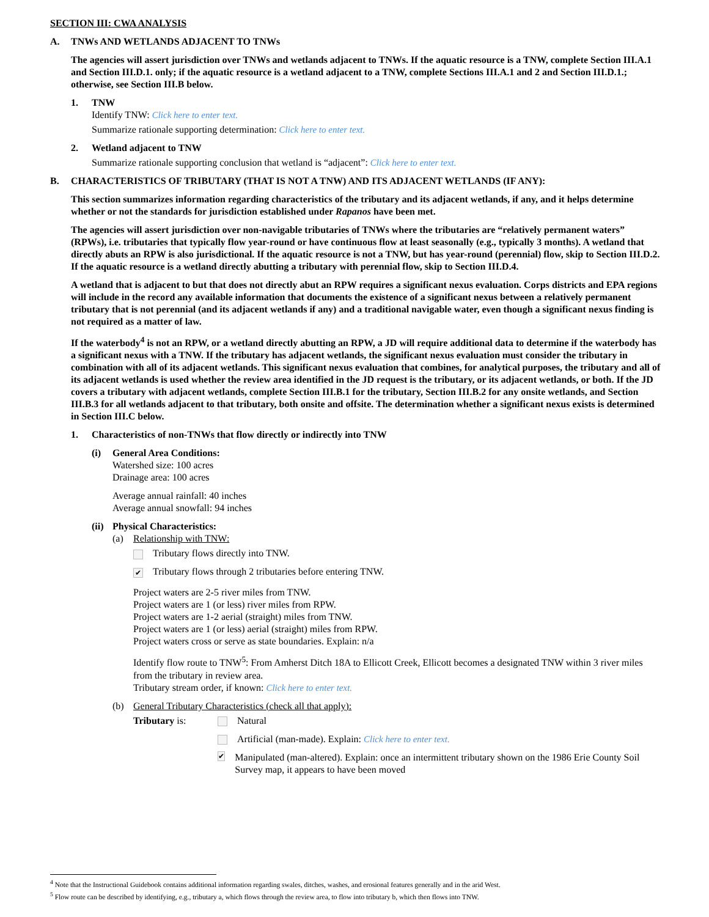SECTION III: CWA ANALYSIS
A. TNWs AND WETLANDS ADJACENT TO TNWs
The agencies will assert jurisdiction over TNWs and wetlands adjacent to TNWs. If the aquatic resource is a TNW, complete Section III.A.1 and Section III.D.1. only; if the aquatic resource is a wetland adjacent to a TNW, complete Sections III.A.1 and 2 and Section III.D.1.; otherwise, see Section III.B below.
1. TNW
Identify TNW: Click here to enter text.
Summarize rationale supporting determination: Click here to enter text.
2. Wetland adjacent to TNW
Summarize rationale supporting conclusion that wetland is “adjacent”: Click here to enter text.
B. CHARACTERISTICS OF TRIBUTARY (THAT IS NOT A TNW) AND ITS ADJACENT WETLANDS (IF ANY):
This section summarizes information regarding characteristics of the tributary and its adjacent wetlands, if any, and it helps determine whether or not the standards for jurisdiction established under Rapanos have been met.
The agencies will assert jurisdiction over non-navigable tributaries of TNWs where the tributaries are “relatively permanent waters” (RPWs), i.e. tributaries that typically flow year-round or have continuous flow at least seasonally (e.g., typically 3 months). A wetland that directly abuts an RPW is also jurisdictional. If the aquatic resource is not a TNW, but has year-round (perennial) flow, skip to Section III.D.2. If the aquatic resource is a wetland directly abutting a tributary with perennial flow, skip to Section III.D.4.
A wetland that is adjacent to but that does not directly abut an RPW requires a significant nexus evaluation. Corps districts and EPA regions will include in the record any available information that documents the existence of a significant nexus between a relatively permanent tributary that is not perennial (and its adjacent wetlands if any) and a traditional navigable water, even though a significant nexus finding is not required as a matter of law.
If the waterbody<sup>4</sup> is not an RPW, or a wetland directly abutting an RPW, a JD will require additional data to determine if the waterbody has a significant nexus with a TNW. If the tributary has adjacent wetlands, the significant nexus evaluation must consider the tributary in combination with all of its adjacent wetlands. This significant nexus evaluation that combines, for analytical purposes, the tributary and all of its adjacent wetlands is used whether the review area identified in the JD request is the tributary, or its adjacent wetlands, or both. If the JD covers a tributary with adjacent wetlands, complete Section III.B.1 for the tributary, Section III.B.2 for any onsite wetlands, and Section III.B.3 for all wetlands adjacent to that tributary, both onsite and offsite. The determination whether a significant nexus exists is determined in Section III.C below.
1. Characteristics of non-TNWs that flow directly or indirectly into TNW
(i) General Area Conditions:
Watershed size: 100 acres
Drainage area: 100 acres
Average annual rainfall: 40 inches
Average annual snowfall: 94 inches
(ii) Physical Characteristics:
(a) Relationship with TNW:
Tributary flows directly into TNW.
✔ Tributary flows through 2 tributaries before entering TNW.
Project waters are 2-5 river miles from TNW.
Project waters are 1 (or less) river miles from RPW.
Project waters are 1-2 aerial (straight) miles from TNW.
Project waters are 1 (or less) aerial (straight) miles from RPW.
Project waters cross or serve as state boundaries. Explain: n/a
Identify flow route to TNW<sup>5</sup>: From Amherst Ditch 18A to Ellicott Creek, Ellicott becomes a designated TNW within 3 river miles from the tributary in review area.
Tributary stream order, if known: Click here to enter text.
(b) General Tributary Characteristics (check all that apply):
Tributary is: Natural
Artificial (man-made). Explain: Click here to enter text.
✔ Manipulated (man-altered). Explain: once an intermittent tributary shown on the 1986 Erie County Soil Survey map, it appears to have been moved
<sup>4</sup> Note that the Instructional Guidebook contains additional information regarding swales, ditches, washes, and erosional features generally and in the arid West.
<sup>5</sup> Flow route can be described by identifying, e.g., tributary a, which flows through the review area, to flow into tributary b, which then flows into TNW.